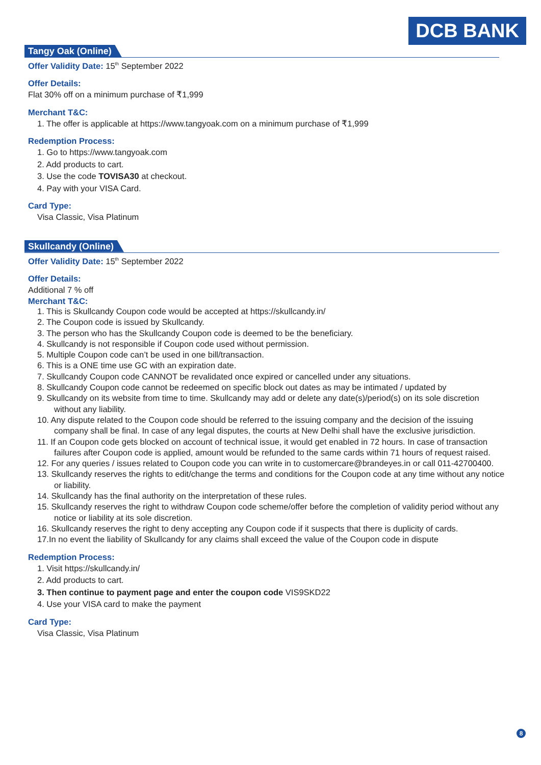DCB BANK
Tangy Oak (Online)
Offer Validity Date: 15<sup>th</sup> September 2022
Offer Details:
Flat 30% off on a minimum purchase of ₹1,999
Merchant T&C:
1. The offer is applicable at https://www.tangyoak.com on a minimum purchase of ₹1,999
Redemption Process:
1. Go to https://www.tangyoak.com
2. Add products to cart.
3. Use the code TOVISA30 at checkout.
4. Pay with your VISA Card.
Card Type:
Visa Classic, Visa Platinum
Skullcandy (Online)
Offer Validity Date: 15<sup>th</sup> September 2022
Offer Details:
Additional 7 % off
Merchant T&C:
1. This is Skullcandy Coupon code would be accepted at https://skullcandy.in/
2. The Coupon code is issued by Skullcandy.
3. The person who has the Skullcandy Coupon code is deemed to be the beneficiary.
4. Skullcandy is not responsible if Coupon code used without permission.
5. Multiple Coupon code can’t be used in one bill/transaction.
6. This is a ONE time use GC with an expiration date.
7. Skullcandy Coupon code CANNOT be revalidated once expired or cancelled under any situations.
8. Skullcandy Coupon code cannot be redeemed on specific block out dates as may be intimated / updated by
9. Skullcandy on its website from time to time. Skullcandy may add or delete any date(s)/period(s) on its sole discretion without any liability.
10. Any dispute related to the Coupon code should be referred to the issuing company and the decision of the issuing company shall be final. In case of any legal disputes, the courts at New Delhi shall have the exclusive jurisdiction.
11. If an Coupon code gets blocked on account of technical issue, it would get enabled in 72 hours. In case of transaction failures after Coupon code is applied, amount would be refunded to the same cards within 71 hours of request raised.
12. For any queries / issues related to Coupon code you can write in to customercare@brandeyes.in or call 011-42700400.
13. Skullcandy reserves the rights to edit/change the terms and conditions for the Coupon code at any time without any notice or liability.
14. Skullcandy has the final authority on the interpretation of these rules.
15. Skullcandy reserves the right to withdraw Coupon code scheme/offer before the completion of validity period without any notice or liability at its sole discretion.
16. Skullcandy reserves the right to deny accepting any Coupon code if it suspects that there is duplicity of cards.
17.In no event the liability of Skullcandy for any claims shall exceed the value of the Coupon code in dispute
Redemption Process:
1. Visit https://skullcandy.in/
2. Add products to cart.
3. Then continue to payment page and enter the coupon code VIS9SKD22
4. Use your VISA card to make the payment
Card Type:
Visa Classic, Visa Platinum
8